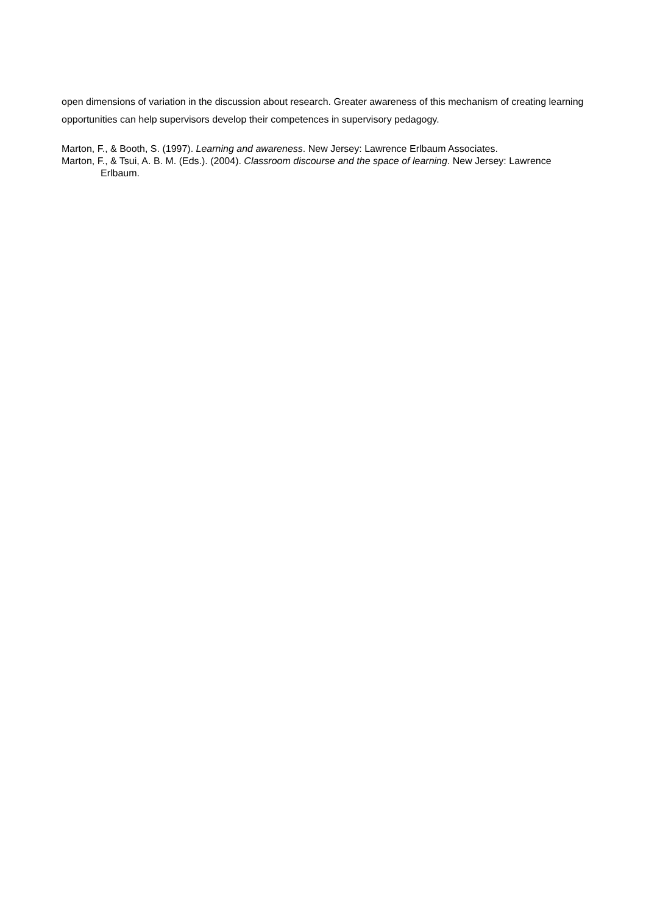open dimensions of variation in the discussion about research. Greater awareness of this mechanism of creating learning opportunities can help supervisors develop their competences in supervisory pedagogy.
Marton, F., & Booth, S. (1997). Learning and awareness. New Jersey: Lawrence Erlbaum Associates.
Marton, F., & Tsui, A. B. M. (Eds.). (2004). Classroom discourse and the space of learning. New Jersey: Lawrence Erlbaum.